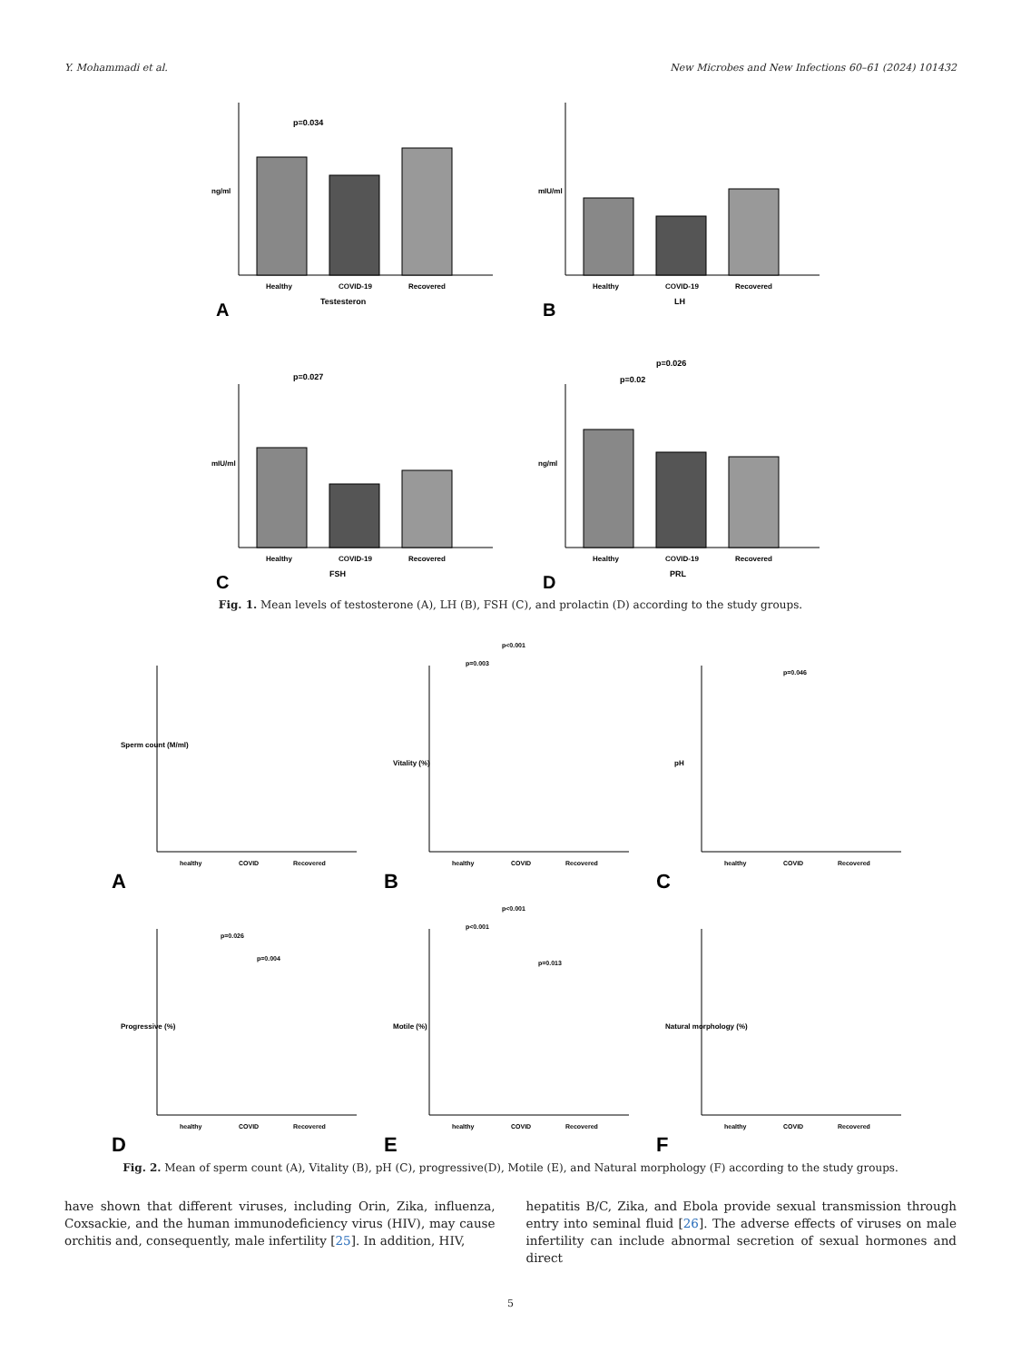Y. Mohammadi et al. New Microbes and New Infections 60–61 (2024) 101432
p=0.034
Healthy
COVID-19
Recovered
Testesteron
A
ng/ml
Healthy
COVID-19
Recovered
LH
B
mIU/ml
p=0.027
Healthy
COVID-19
Recovered
FSH
C
mIU/ml
p=0.026
p=0.02
Healthy
COVID-19
Recovered
PRL
D
ng/ml
Fig. 1. Mean levels of testosterone (A), LH (B), FSH (C), and prolactin (D) according to the study groups.
healthy
COVID
Recovered
Sperm count (M/ml)
A
p<0.001
p=0.003
healthy
COVID
Recovered
Vitality (%)
B
p=0.046
healthy
COVID
Recovered
pH
C
p=0.026
p=0.004
healthy
COVID
Recovered
Progressive (%)
D
p<0.001
p<0.001
p=0.013
healthy
COVID
Recovered
Motile (%)
E
healthy
COVID
Recovered
Natural morphology (%)
F
Fig. 2. Mean of sperm count (A), Vitality (B), pH (C), progressive(D), Motile (E), and Natural morphology (F) according to the study groups.
have shown that different viruses, including Orin, Zika, influenza, Coxsackie, and the human immunodeficiency virus (HIV), may cause orchitis and, consequently, male infertility [25]. In addition, HIV,
hepatitis B/C, Zika, and Ebola provide sexual transmission through entry into seminal fluid [26]. The adverse effects of viruses on male infertility can include abnormal secretion of sexual hormones and direct
5